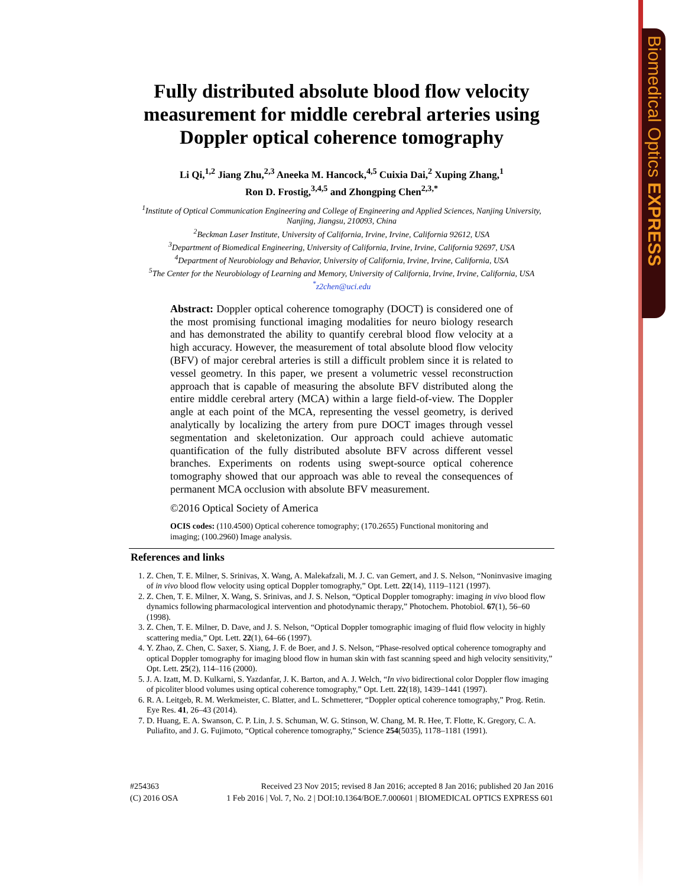Biomedical Optics EXPRESS
Fully distributed absolute blood flow velocity measurement for middle cerebral arteries using Doppler optical coherence tomography
Li Qi,<sup>1,2</sup> Jiang Zhu,<sup>2,3</sup> Aneeka M. Hancock,<sup>4,5</sup> Cuixia Dai,<sup>2</sup> Xuping Zhang,<sup>1</sup>
Ron D. Frostig,<sup>3,4,5</sup> and Zhongping Chen<sup>2,3,*</sup>
<sup>1</sup> Institute of Optical Communication Engineering and College of Engineering and Applied Sciences, Nanjing University, Nanjing, Jiangsu, 210093, China
<sup>2</sup> Beckman Laser Institute, University of California, Irvine, Irvine, California 92612, USA
<sup>3</sup> Department of Biomedical Engineering, University of California, Irvine, Irvine, California 92697, USA
<sup>4</sup> Department of Neurobiology and Behavior, University of California, Irvine, Irvine, California, USA
<sup>5</sup> The Center for the Neurobiology of Learning and Memory, University of California, Irvine, Irvine, California, USA
<sup>*</sup> z2chen@uci.edu
Abstract: Doppler optical coherence tomography (DOCT) is considered one of the most promising functional imaging modalities for neuro biology research and has demonstrated the ability to quantify cerebral blood flow velocity at a high accuracy. However, the measurement of total absolute blood flow velocity (BFV) of major cerebral arteries is still a difficult problem since it is related to vessel geometry. In this paper, we present a volumetric vessel reconstruction approach that is capable of measuring the absolute BFV distributed along the entire middle cerebral artery (MCA) within a large field-of-view. The Doppler angle at each point of the MCA, representing the vessel geometry, is derived analytically by localizing the artery from pure DOCT images through vessel segmentation and skeletonization. Our approach could achieve automatic quantification of the fully distributed absolute BFV across different vessel branches. Experiments on rodents using swept-source optical coherence tomography showed that our approach was able to reveal the consequences of permanent MCA occlusion with absolute BFV measurement.
©2016 Optical Society of America
OCIS codes: (110.4500) Optical coherence tomography; (170.2655) Functional monitoring and imaging; (100.2960) Image analysis.
References and links
1. Z. Chen, T. E. Milner, S. Srinivas, X. Wang, A. Malekafzali, M. J. C. van Gemert, and J. S. Nelson, “Noninvasive imaging of in vivo blood flow velocity using optical Doppler tomography,” Opt. Lett. 22(14), 1119–1121 (1997).
2. Z. Chen, T. E. Milner, X. Wang, S. Srinivas, and J. S. Nelson, “Optical Doppler tomography: imaging in vivo blood flow dynamics following pharmacological intervention and photodynamic therapy,” Photochem. Photobiol. 67(1), 56–60 (1998).
3. Z. Chen, T. E. Milner, D. Dave, and J. S. Nelson, “Optical Doppler tomographic imaging of fluid flow velocity in highly scattering media,” Opt. Lett. 22(1), 64–66 (1997).
4. Y. Zhao, Z. Chen, C. Saxer, S. Xiang, J. F. de Boer, and J. S. Nelson, “Phase-resolved optical coherence tomography and optical Doppler tomography for imaging blood flow in human skin with fast scanning speed and high velocity sensitivity,” Opt. Lett. 25(2), 114–116 (2000).
5. J. A. Izatt, M. D. Kulkarni, S. Yazdanfar, J. K. Barton, and A. J. Welch, “In vivo bidirectional color Doppler flow imaging of picoliter blood volumes using optical coherence tomography,” Opt. Lett. 22(18), 1439–1441 (1997).
6. R. A. Leitgeb, R. M. Werkmeister, C. Blatter, and L. Schmetterer, “Doppler optical coherence tomography,” Prog. Retin. Eye Res. 41, 26–43 (2014).
7. D. Huang, E. A. Swanson, C. P. Lin, J. S. Schuman, W. G. Stinson, W. Chang, M. R. Hee, T. Flotte, K. Gregory, C. A. Puliafito, and J. G. Fujimoto, “Optical coherence tomography,” Science 254(5035), 1178–1181 (1991).
#254363 Received 23 Nov 2015; revised 8 Jan 2016; accepted 8 Jan 2016; published 20 Jan 2016
(C) 2016 OSA 1 Feb 2016 | Vol. 7, No. 2 | DOI:10.1364/BOE.7.000601 | BIOMEDICAL OPTICS EXPRESS 601